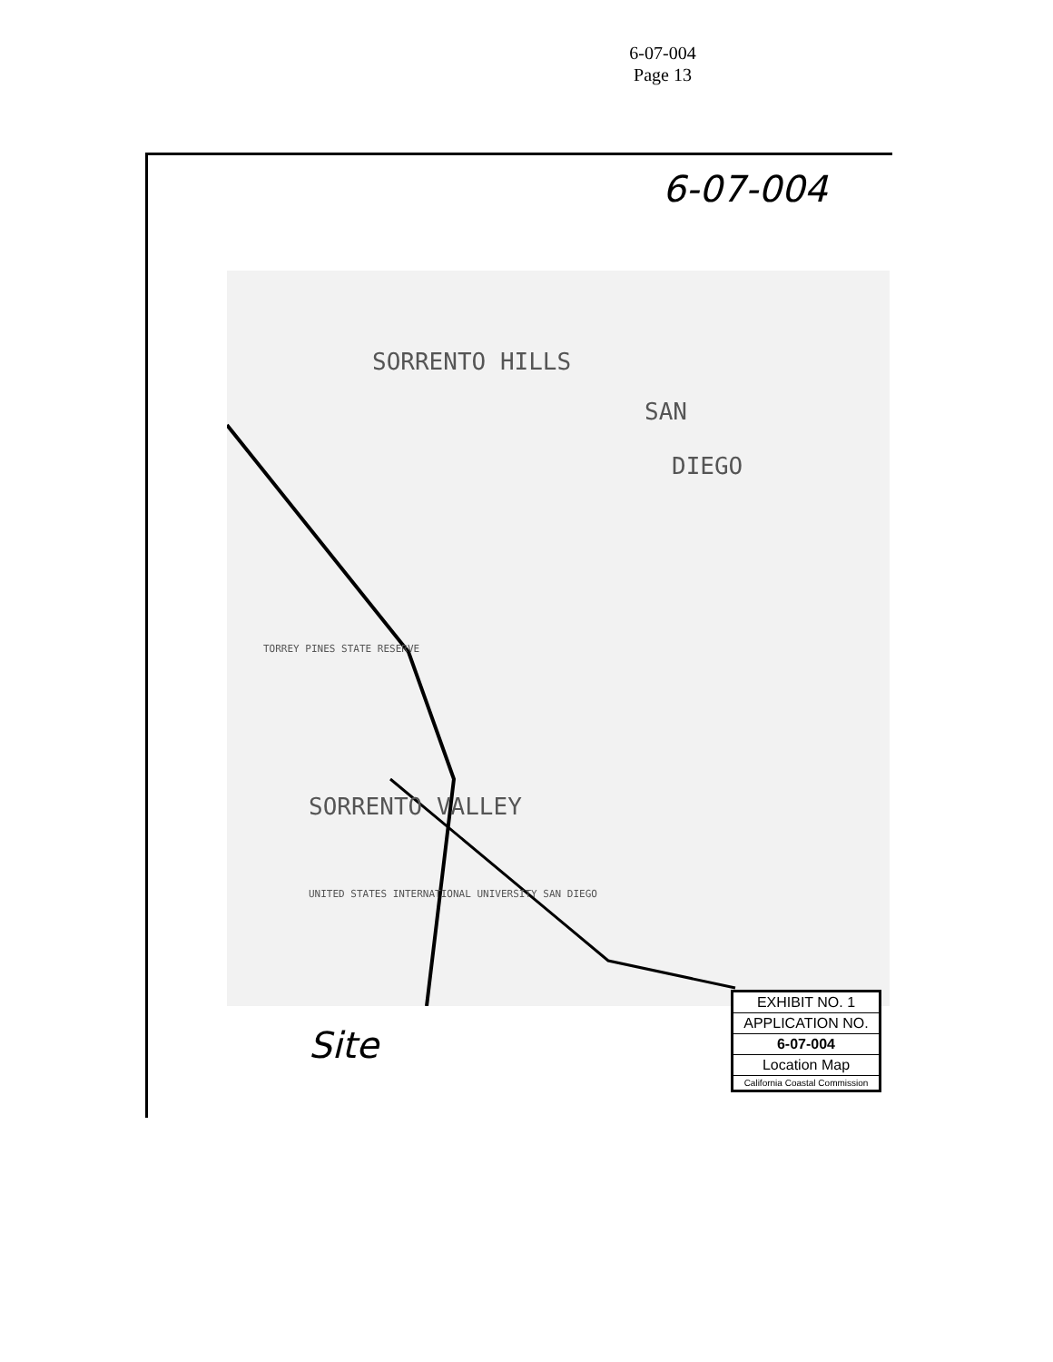6-07-004
Page 13
6-07-004
SORRENTO HILLS
SAN
DIEGO
SORRENTO VALLEY
TORREY PINES STATE RESERVE
UNITED STATES INTERNATIONAL UNIVERSITY SAN DIEGO
Site
EXHIBIT NO. 1
APPLICATION NO.
6-07-004
Location Map
California Coastal Commission